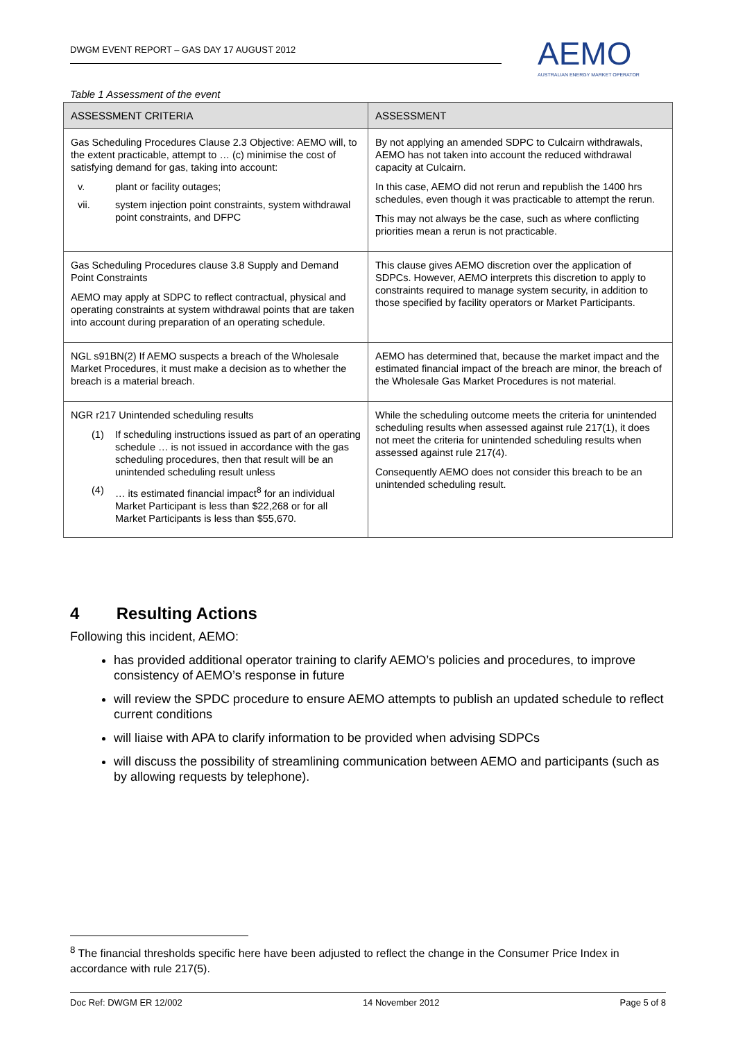DWGM EVENT REPORT – GAS DAY 17 AUGUST 2012
AEMO
AUSTRALIAN ENERGY MARKET OPERATOR
Table 1 Assessment of the event
| ASSESSMENT CRITERIA | ASSESSMENT |
| --- | --- |
| Gas Scheduling Procedures Clause 2.3 Objective: AEMO will, to the extent practicable, attempt to … (c) minimise the cost of satisfying demand for gas, taking into account: v. plant or facility outages; vii. system injection point constraints, system withdrawal point constraints, and DFPC | By not applying an amended SDPC to Culcairn withdrawals, AEMO has not taken into account the reduced withdrawal capacity at Culcairn. In this case, AEMO did not rerun and republish the 1400 hrs schedules, even though it was practicable to attempt the rerun. This may not always be the case, such as where conflicting priorities mean a rerun is not practicable. |
| Gas Scheduling Procedures clause 3.8 Supply and Demand Point Constraints AEMO may apply at SDPC to reflect contractual, physical and operating constraints at system withdrawal points that are taken into account during preparation of an operating schedule. | This clause gives AEMO discretion over the application of SDPCs. However, AEMO interprets this discretion to apply to constraints required to manage system security, in addition to those specified by facility operators or Market Participants. |
| NGL s91BN(2) If AEMO suspects a breach of the Wholesale Market Procedures, it must make a decision as to whether the breach is a material breach. | AEMO has determined that, because the market impact and the estimated financial impact of the breach are minor, the breach of the Wholesale Gas Market Procedures is not material. |
| NGR r217 Unintended scheduling results (1) If scheduling instructions issued as part of an operating schedule … is not issued in accordance with the gas scheduling procedures, then that result will be an unintended scheduling result unless (4) … its estimated financial impact<sup>8</sup> for an individual Market Participant is less than $22,268 or for all Market Participants is less than $55,670. | While the scheduling outcome meets the criteria for unintended scheduling results when assessed against rule 217(1), it does not meet the criteria for unintended scheduling results when assessed against rule 217(4). Consequently AEMO does not consider this breach to be an unintended scheduling result. |
4 Resulting Actions
Following this incident, AEMO:
has provided additional operator training to clarify AEMO’s policies and procedures, to improve consistency of AEMO’s response in future
will review the SPDC procedure to ensure AEMO attempts to publish an updated schedule to reflect current conditions
will liaise with APA to clarify information to be provided when advising SDPCs
will discuss the possibility of streamlining communication between AEMO and participants (such as by allowing requests by telephone).
<sup>8</sup> The financial thresholds specific here have been adjusted to reflect the change in the Consumer Price Index in accordance with rule 217(5).
Doc Ref: DWGM ER 12/002 14 November 2012 Page 5 of 8